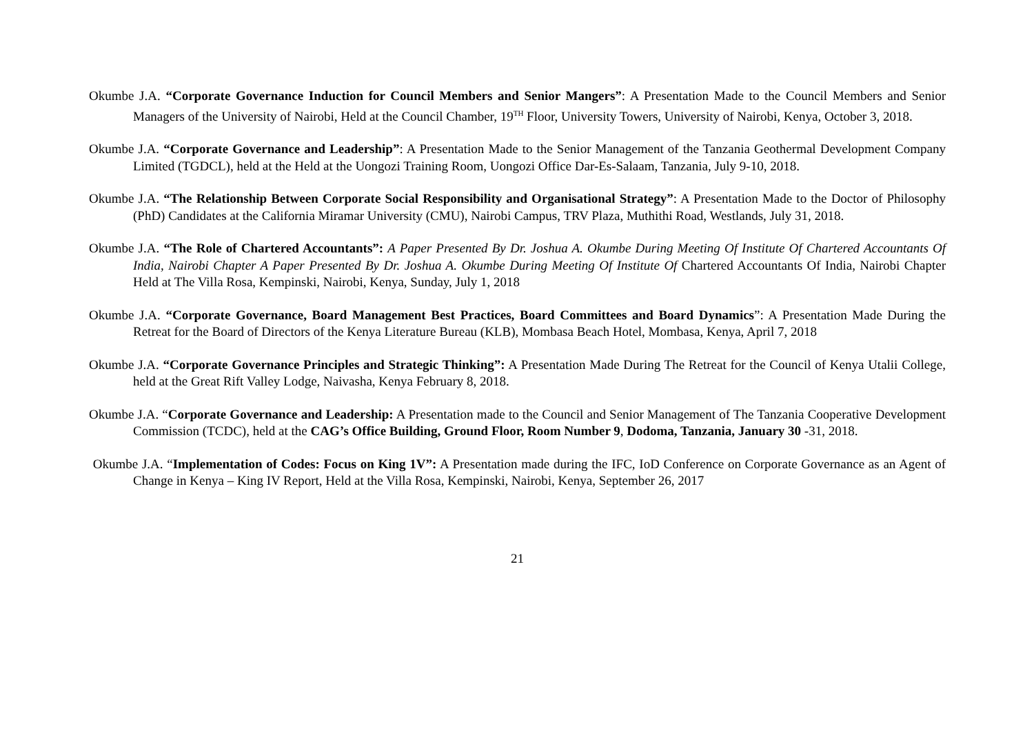Okumbe J.A. “Corporate Governance Induction for Council Members and Senior Mangers”: A Presentation Made to the Council Members and Senior Managers of the University of Nairobi, Held at the Council Chamber, 19<sup>TH</sup> Floor, University Towers, University of Nairobi, Kenya, October 3, 2018.
Okumbe J.A. “Corporate Governance and Leadership”: A Presentation Made to the Senior Management of the Tanzania Geothermal Development Company Limited (TGDCL), held at the Held at the Uongozi Training Room, Uongozi Office Dar-Es-Salaam, Tanzania, July 9-10, 2018.
Okumbe J.A. “The Relationship Between Corporate Social Responsibility and Organisational Strategy”: A Presentation Made to the Doctor of Philosophy (PhD) Candidates at the California Miramar University (CMU), Nairobi Campus, TRV Plaza, Muthithi Road, Westlands, July 31, 2018.
Okumbe J.A. “The Role of Chartered Accountants”: A Paper Presented By Dr. Joshua A. Okumbe During Meeting Of Institute Of Chartered Accountants Of India, Nairobi Chapter A Paper Presented By Dr. Joshua A. Okumbe During Meeting Of Institute Of Chartered Accountants Of India, Nairobi Chapter Held at The Villa Rosa, Kempinski, Nairobi, Kenya, Sunday, July 1, 2018
Okumbe J.A. “Corporate Governance, Board Management Best Practices, Board Committees and Board Dynamics”: A Presentation Made During the Retreat for the Board of Directors of the Kenya Literature Bureau (KLB), Mombasa Beach Hotel, Mombasa, Kenya, April 7, 2018
Okumbe J.A. “Corporate Governance Principles and Strategic Thinking”: A Presentation Made During The Retreat for the Council of Kenya Utalii College, held at the Great Rift Valley Lodge, Naivasha, Kenya February 8, 2018.
Okumbe J.A. “Corporate Governance and Leadership: A Presentation made to the Council and Senior Management of The Tanzania Cooperative Development Commission (TCDC), held at the CAG’s Office Building, Ground Floor, Room Number 9, Dodoma, Tanzania, January 30 -31, 2018.
Okumbe J.A. “Implementation of Codes: Focus on King 1V”: A Presentation made during the IFC, IoD Conference on Corporate Governance as an Agent of Change in Kenya – King IV Report, Held at the Villa Rosa, Kempinski, Nairobi, Kenya, September 26, 2017
21